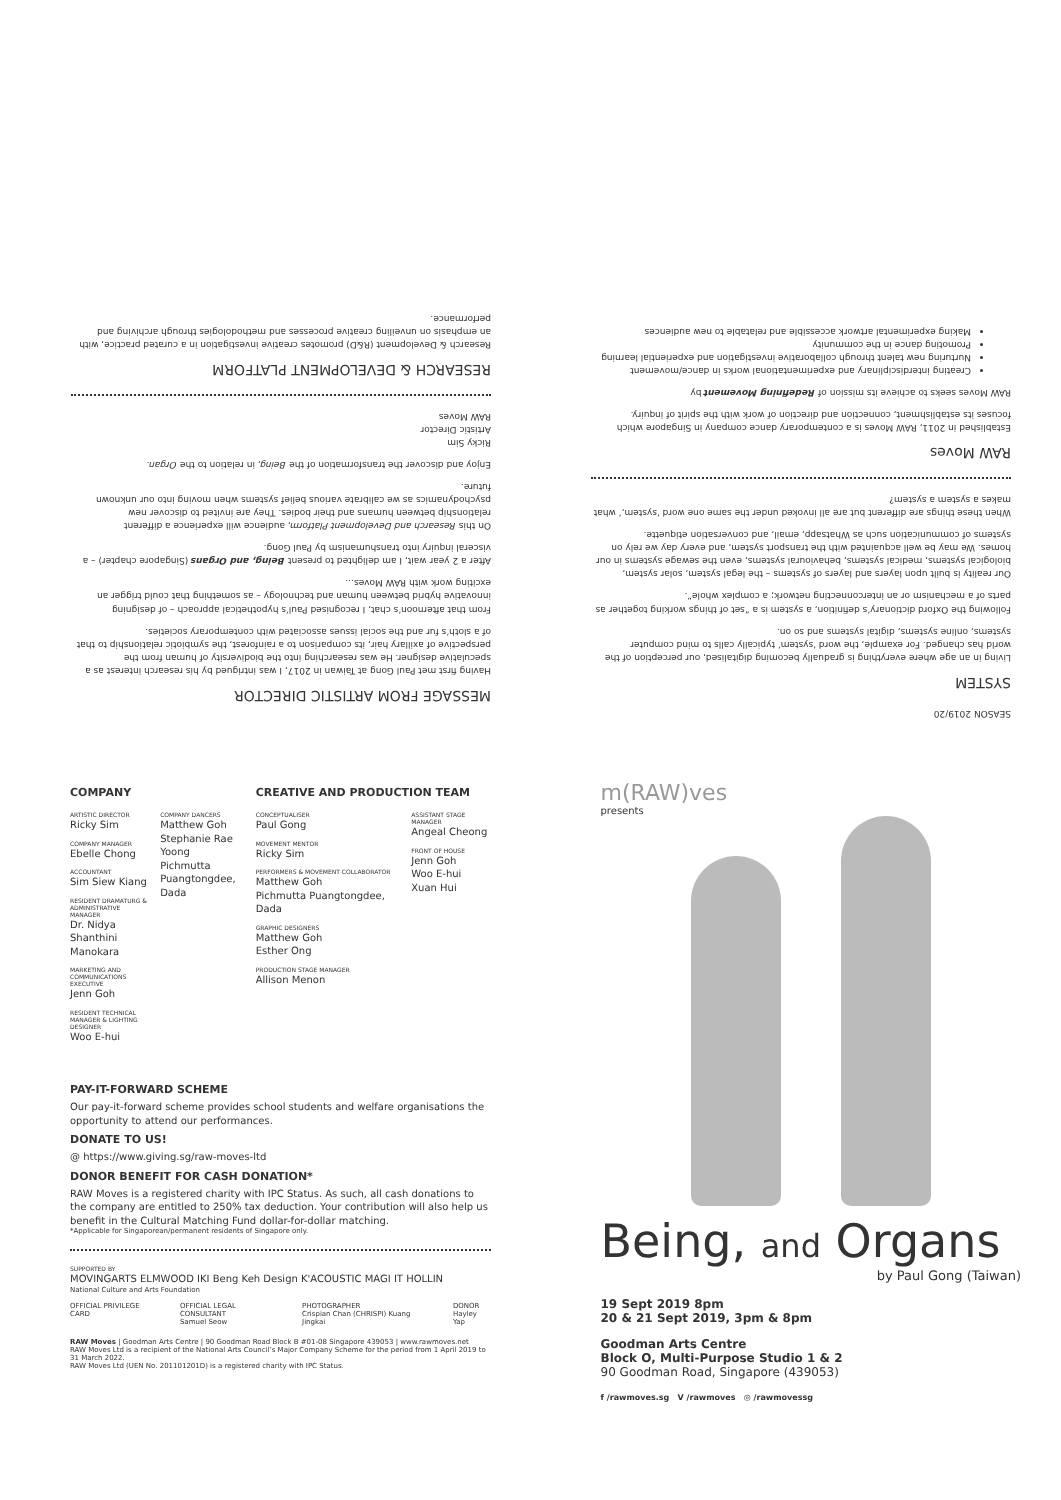SEASON 2019/20
SYSTEM
Living in an age where everything is gradually becoming digitalised, our perception of the world has changed. For example, the word ‘system’ typically calls to mind computer systems, online systems, digital systems and so on.
Following the Oxford dictionary’s definition, a system is a “set of things working together as parts of a mechanism or an interconnecting network; a complex whole”.
Our reality is built upon layers and layers of systems – the legal system, solar system, biological systems, medical systems, behavioural systems, even the sewage systems in our homes. We may be well acquainted with the transport system, and every day we rely on systems of communication such as Whatsapp, email, and conversation etiquette.
When these things are different but are all invoked under the same one word ‘system,’ what makes a system a system?
RAW Moves
Established in 2011, RAW Moves is a contemporary dance company in Singapore which focuses its establishment, connection and direction of work with the spirit of inquiry.
RAW Moves seeks to achieve its mission of Redefining Movement by
Creating interdisciplinary and experimentational works in dance/movement
Nurturing new talent through collaborative investigation and experiential learning
Promoting dance in the community
Making experimental artwork accessible and relatable to new audiences
MESSAGE FROM ARTISTIC DIRECTOR
Having first met Paul Gong at Taiwan in 2017, I was intrigued by his research interest as a speculative designer. He was researching into the biodiversity of human from the perspective of axillary hair, its comparison to a rainforest, the symbiotic relationship to that of a sloth’s fur and the social issues associated with contemporary societies.
From that afternoon’s chat, I recognised Paul’s hypothetical approach – of designing innovative hybrid between human and technology – as something that could trigger an exciting work with RAW Moves...
After a 2 year wait, I am delighted to present Being, and Organs (Singapore chapter) – a visceral inquiry into transhumanism by Paul Gong.
On this Research and Development Platform, audience will experience a different relationship between humans and their bodies. They are invited to discover new psychodynamics as we calibrate various belief systems when moving into our unknown future.
Enjoy and discover the transformation of the Being, in relation to the Organ.
Ricky Sim
Artistic Director
RAW Moves
RESEARCH & DEVELOPMENT PLATFORM
Research & Development (R&D) promotes creative investigation in a curated practice, with an emphasis on unveiling creative processes and methodologies through archiving and performance.
COMPANY
ARTISTIC DIRECTOR
Ricky Sim
COMPANY MANAGER
Ebelle Chong
ACCOUNTANT
Sim Siew Kiang
RESIDENT DRAMATURG & ADMINISTRATIVE MANAGER
Dr. Nidya Shanthini Manokara
MARKETING AND COMMUNICATIONS EXECUTIVE
Jenn Goh
RESIDENT TECHNICAL MANAGER & LIGHTING DESIGNER
Woo E-hui
COMPANY DANCERS
Matthew Goh
Stephanie Rae Yoong
Pichmutta Puangtongdee, Dada
CREATIVE AND PRODUCTION TEAM
CONCEPTUALISER
Paul Gong
MOVEMENT MENTOR
Ricky Sim
PERFORMERS & MOVEMENT COLLABORATOR
Matthew Goh
Pichmutta Puangtongdee, Dada
GRAPHIC DESIGNERS
Matthew Goh
Esther Ong
PRODUCTION STAGE MANAGER
Allison Menon
ASSISTANT STAGE MANAGER
Angeal Cheong
FRONT OF HOUSE
Jenn Goh
Woo E-hui
Xuan Hui
PAY-IT-FORWARD SCHEME
Our pay-it-forward scheme provides school students and welfare organisations the opportunity to attend our performances.
DONATE TO US!
@ https://www.giving.sg/raw-moves-ltd
DONOR BENEFIT FOR CASH DONATION*
RAW Moves is a registered charity with IPC Status. As such, all cash donations to the company are entitled to 250% tax deduction. Your contribution will also help us benefit in the Cultural Matching Fund dollar-for-dollar matching.
*Applicable for Singaporean/permanent residents of Singapore only.
SUPPORTED BY
MOVINGARTS ELMWOOD IKI Beng Keh Design K'ACOUSTIC MAGI IT HOLLIN
National Culture and Arts Foundation
OFFICIAL PRIVILEGE CARD OFFICIAL LEGAL CONSULTANT
Samuel Seow
PHOTOGRAPHER
Crispian Chan (CHRISPI) Kuang Jingkai
DONOR
Hayley Yap
RAW Moves | Goodman Arts Centre | 90 Goodman Road Block B #01-08 Singapore 439053 | www.rawmoves.net
RAW Moves Ltd is a recipient of the National Arts Council’s Major Company Scheme for the period from 1 April 2019 to 31 March 2022.
RAW Moves Ltd (UEN No. 201101201D) is a registered charity with IPC Status.
m(RAW)ves
presents
Being, and Organs
by Paul Gong (Taiwan)
19 Sept 2019 8pm
20 & 21 Sept 2019, 3pm & 8pm
Goodman Arts Centre
Block O, Multi-Purpose Studio 1 & 2
90 Goodman Road, Singapore (439053)
f /rawmoves.sg V /rawmoves ◎ /rawmovessg